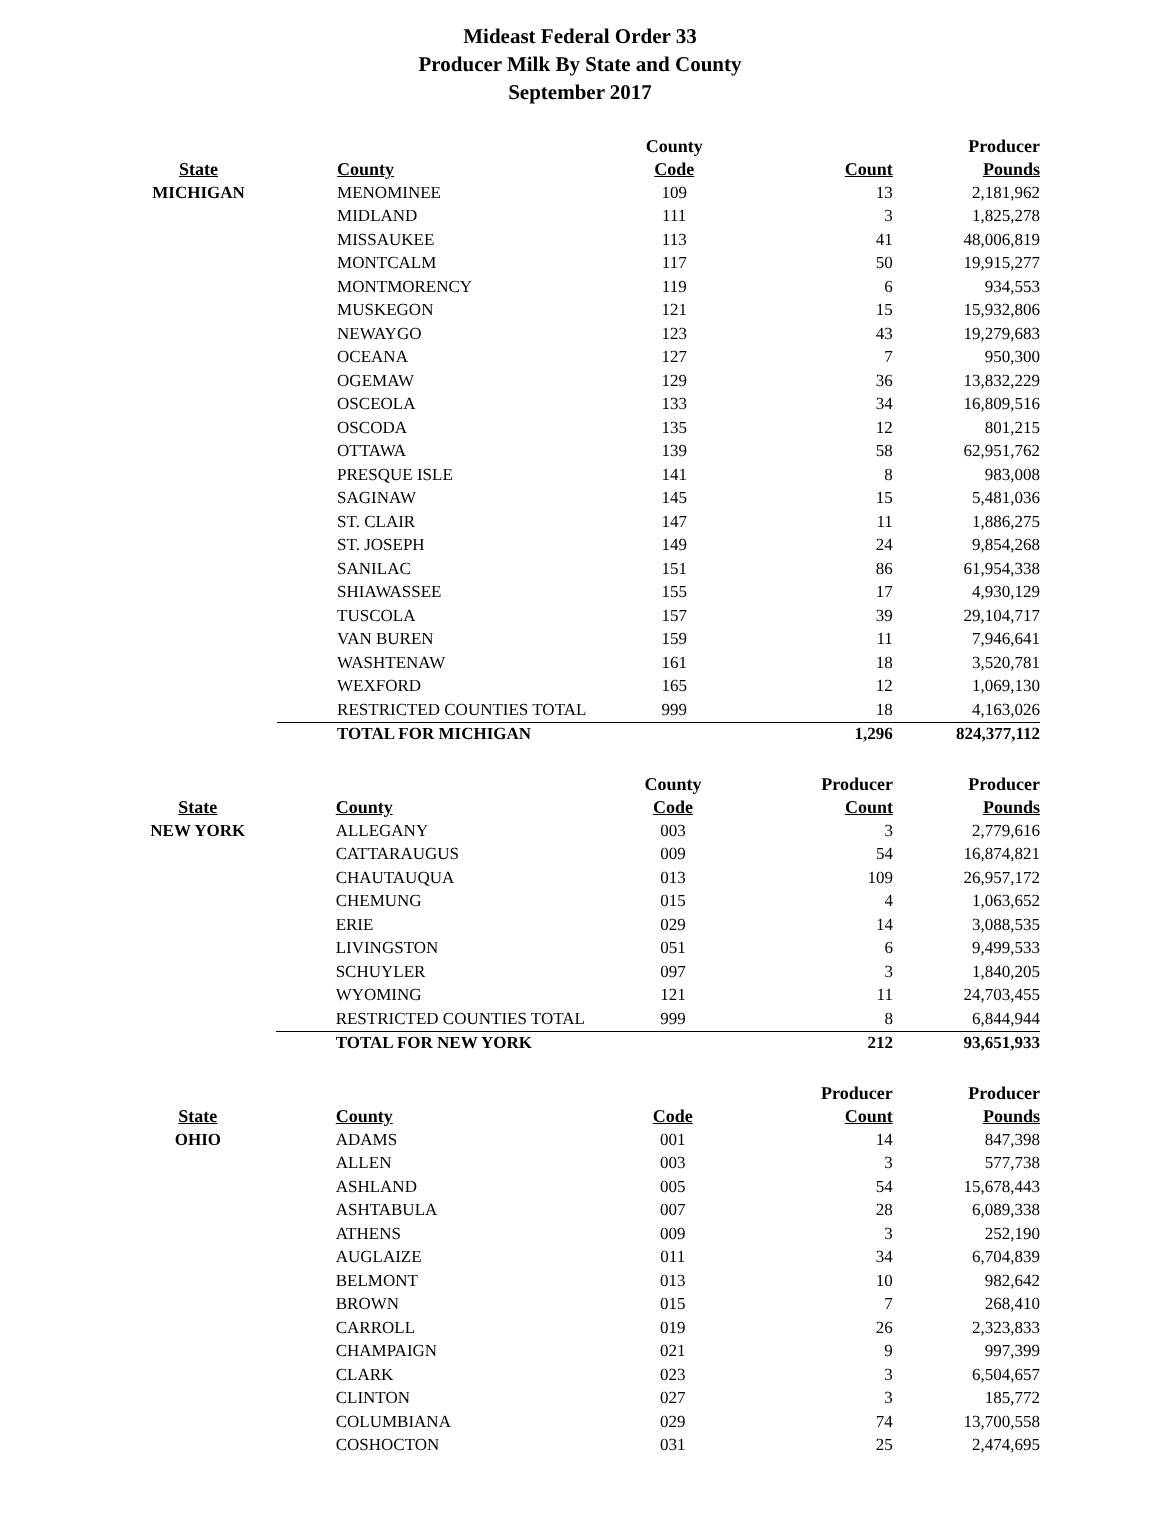Mideast Federal Order 33
Producer Milk By State and County
September 2017
| | | County | | Producer |
| --- | --- | --- | --- | --- |
| State | County | Code | Count | Pounds |
| MICHIGAN | MENOMINEE | 109 | 13 | 2,181,962 |
| | MIDLAND | 111 | 3 | 1,825,278 |
| | MISSAUKEE | 113 | 41 | 48,006,819 |
| | MONTCALM | 117 | 50 | 19,915,277 |
| | MONTMORENCY | 119 | 6 | 934,553 |
| | MUSKEGON | 121 | 15 | 15,932,806 |
| | NEWAYGO | 123 | 43 | 19,279,683 |
| | OCEANA | 127 | 7 | 950,300 |
| | OGEMAW | 129 | 36 | 13,832,229 |
| | OSCEOLA | 133 | 34 | 16,809,516 |
| | OSCODA | 135 | 12 | 801,215 |
| | OTTAWA | 139 | 58 | 62,951,762 |
| | PRESQUE ISLE | 141 | 8 | 983,008 |
| | SAGINAW | 145 | 15 | 5,481,036 |
| | ST. CLAIR | 147 | 11 | 1,886,275 |
| | ST. JOSEPH | 149 | 24 | 9,854,268 |
| | SANILAC | 151 | 86 | 61,954,338 |
| | SHIAWASSEE | 155 | 17 | 4,930,129 |
| | TUSCOLA | 157 | 39 | 29,104,717 |
| | VAN BUREN | 159 | 11 | 7,946,641 |
| | WASHTENAW | 161 | 18 | 3,520,781 |
| | WEXFORD | 165 | 12 | 1,069,130 |
| | RESTRICTED COUNTIES TOTAL | 999 | 18 | 4,163,026 |
| | TOTAL FOR MICHIGAN | | 1,296 | 824,377,112 |
| | | County | Producer | Producer |
| --- | --- | --- | --- | --- |
| State | County | Code | Count | Pounds |
| NEW YORK | ALLEGANY | 003 | 3 | 2,779,616 |
| | CATTARAUGUS | 009 | 54 | 16,874,821 |
| | CHAUTAUQUA | 013 | 109 | 26,957,172 |
| | CHEMUNG | 015 | 4 | 1,063,652 |
| | ERIE | 029 | 14 | 3,088,535 |
| | LIVINGSTON | 051 | 6 | 9,499,533 |
| | SCHUYLER | 097 | 3 | 1,840,205 |
| | WYOMING | 121 | 11 | 24,703,455 |
| | RESTRICTED COUNTIES TOTAL | 999 | 8 | 6,844,944 |
| | TOTAL FOR NEW YORK | | 212 | 93,651,933 |
| | | | Producer | Producer |
| --- | --- | --- | --- | --- |
| State | County | Code | Count | Pounds |
| OHIO | ADAMS | 001 | 14 | 847,398 |
| | ALLEN | 003 | 3 | 577,738 |
| | ASHLAND | 005 | 54 | 15,678,443 |
| | ASHTABULA | 007 | 28 | 6,089,338 |
| | ATHENS | 009 | 3 | 252,190 |
| | AUGLAIZE | 011 | 34 | 6,704,839 |
| | BELMONT | 013 | 10 | 982,642 |
| | BROWN | 015 | 7 | 268,410 |
| | CARROLL | 019 | 26 | 2,323,833 |
| | CHAMPAIGN | 021 | 9 | 997,399 |
| | CLARK | 023 | 3 | 6,504,657 |
| | CLINTON | 027 | 3 | 185,772 |
| | COLUMBIANA | 029 | 74 | 13,700,558 |
| | COSHOCTON | 031 | 25 | 2,474,695 |